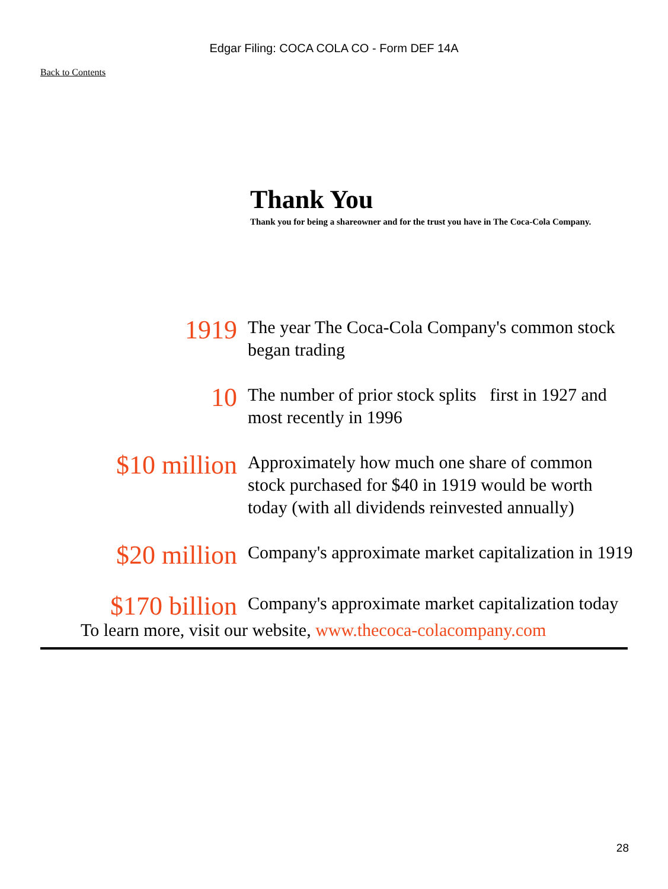Edgar Filing: COCA COLA CO - Form DEF 14A
Back to Contents
Thank You
Thank you for being a shareowner and for the trust you have in The Coca-Cola Company.
| 1919 | The year The Coca-Cola Company's common stock began trading |
| 10 | The number of prior stock splits first in 1927 and most recently in 1996 |
| $10 million | Approximately how much one share of common stock purchased for $40 in 1919 would be worth today (with all dividends reinvested annually) |
| $20 million | Company's approximate market capitalization in 1919 |
| $170 billion | Company's approximate market capitalization today |
To learn more, visit our website, www.thecoca-colacompany.com
28